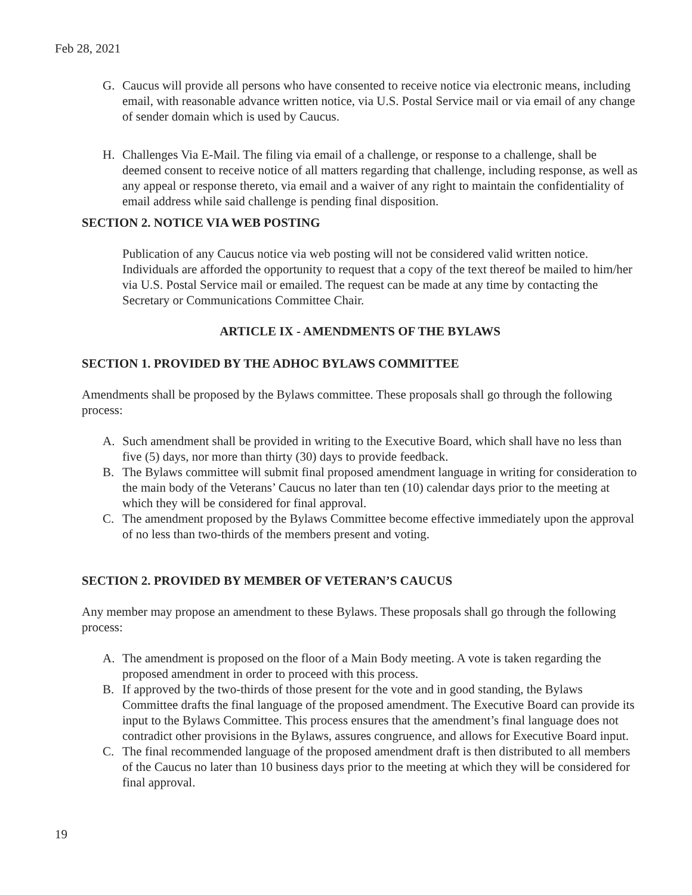Feb 28, 2021
G. Caucus will provide all persons who have consented to receive notice via electronic means, including email, with reasonable advance written notice, via U.S. Postal Service mail or via email of any change of sender domain which is used by Caucus.
H. Challenges Via E-Mail. The filing via email of a challenge, or response to a challenge, shall be deemed consent to receive notice of all matters regarding that challenge, including response, as well as any appeal or response thereto, via email and a waiver of any right to maintain the confidentiality of email address while said challenge is pending final disposition.
SECTION 2. NOTICE VIA WEB POSTING
Publication of any Caucus notice via web posting will not be considered valid written notice. Individuals are afforded the opportunity to request that a copy of the text thereof be mailed to him/her via U.S. Postal Service mail or emailed. The request can be made at any time by contacting the Secretary or Communications Committee Chair.
ARTICLE IX - AMENDMENTS OF THE BYLAWS
SECTION 1. PROVIDED BY THE ADHOC BYLAWS COMMITTEE
Amendments shall be proposed by the Bylaws committee. These proposals shall go through the following process:
A. Such amendment shall be provided in writing to the Executive Board, which shall have no less than five (5) days, nor more than thirty (30) days to provide feedback.
B. The Bylaws committee will submit final proposed amendment language in writing for consideration to the main body of the Veterans’ Caucus no later than ten (10) calendar days prior to the meeting at which they will be considered for final approval.
C. The amendment proposed by the Bylaws Committee become effective immediately upon the approval of no less than two-thirds of the members present and voting.
SECTION 2. PROVIDED BY MEMBER OF VETERAN’S CAUCUS
Any member may propose an amendment to these Bylaws. These proposals shall go through the following process:
A. The amendment is proposed on the floor of a Main Body meeting. A vote is taken regarding the proposed amendment in order to proceed with this process.
B. If approved by the two-thirds of those present for the vote and in good standing, the Bylaws Committee drafts the final language of the proposed amendment. The Executive Board can provide its input to the Bylaws Committee. This process ensures that the amendment’s final language does not contradict other provisions in the Bylaws, assures congruence, and allows for Executive Board input.
C. The final recommended language of the proposed amendment draft is then distributed to all members of the Caucus no later than 10 business days prior to the meeting at which they will be considered for final approval.
19